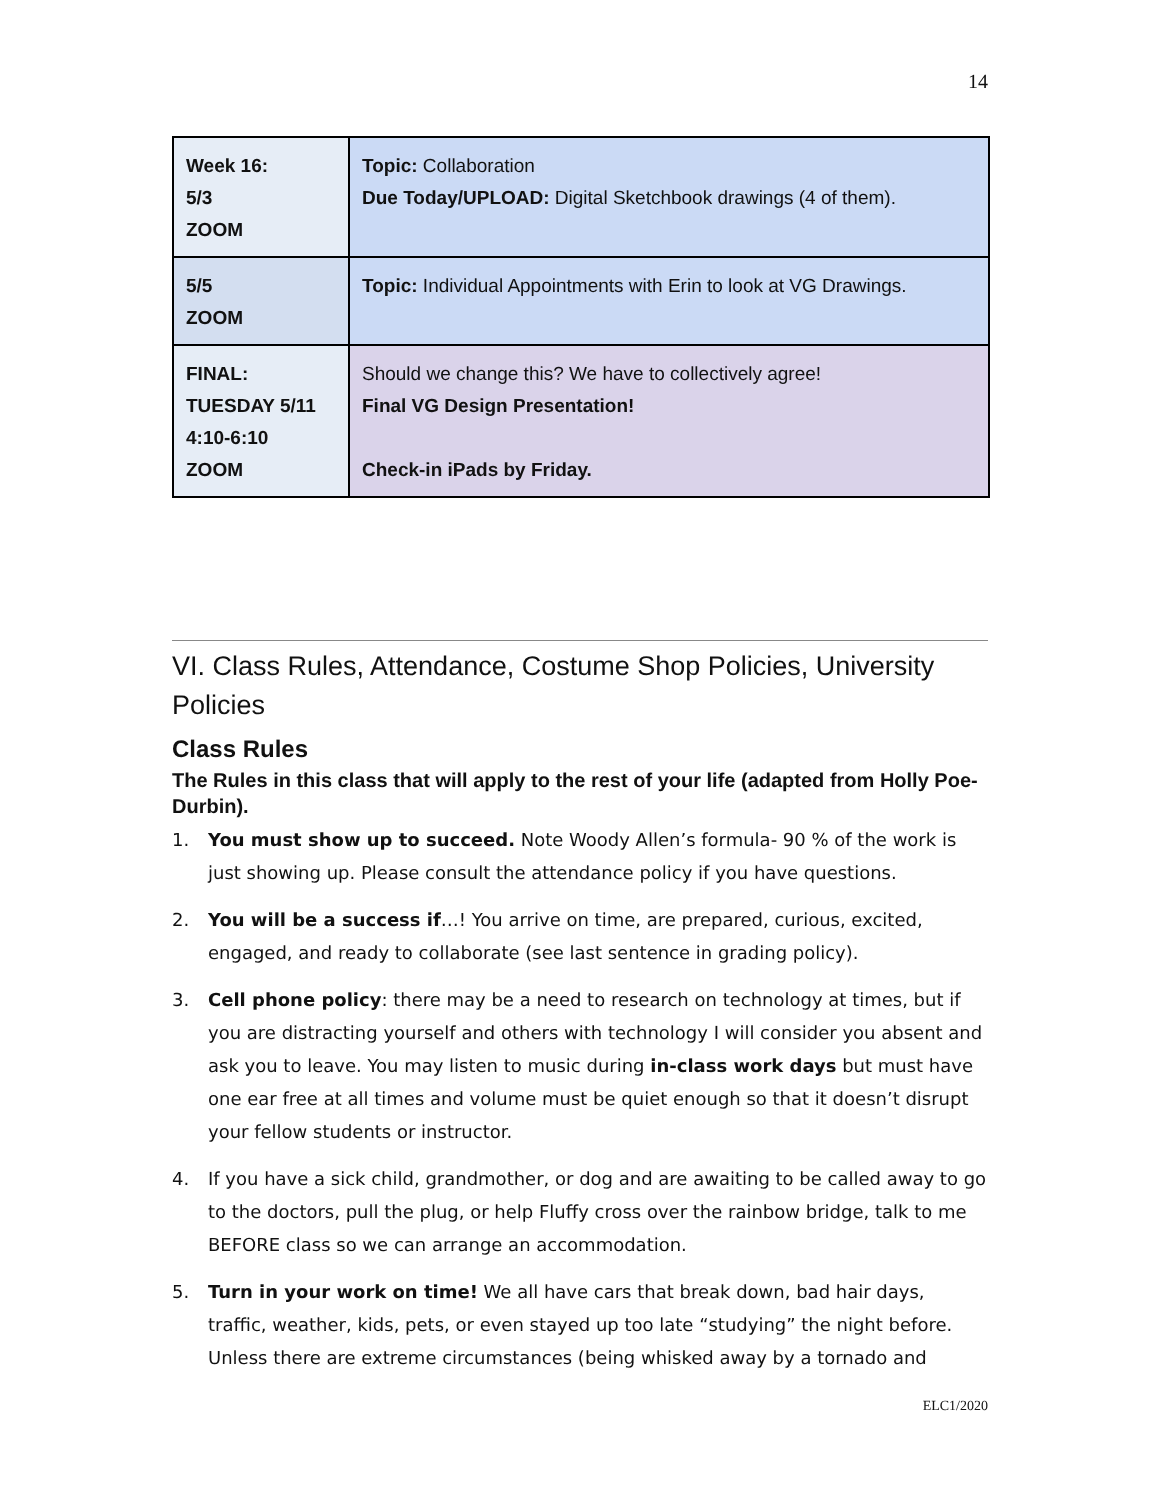14
| Week 16: 5/3 ZOOM | Topic: Collaboration Due Today/UPLOAD: Digital Sketchbook drawings (4 of them). |
| 5/5 ZOOM | Topic: Individual Appointments with Erin to look at VG Drawings. |
| FINAL: TUESDAY 5/11 4:10-6:10 ZOOM | Should we change this? We have to collectively agree! Final VG Design Presentation! Check-in iPads by Friday. |
VI. Class Rules, Attendance, Costume Shop Policies, University Policies
Class Rules
The Rules in this class that will apply to the rest of your life (adapted from Holly Poe-Durbin).
1. You must show up to succeed. Note Woody Allen’s formula- 90 % of the work is just showing up. Please consult the attendance policy if you have questions.
2. You will be a success if…! You arrive on time, are prepared, curious, excited, engaged, and ready to collaborate (see last sentence in grading policy).
3. Cell phone policy: there may be a need to research on technology at times, but if you are distracting yourself and others with technology I will consider you absent and ask you to leave. You may listen to music during in-class work days but must have one ear free at all times and volume must be quiet enough so that it doesn’t disrupt your fellow students or instructor.
4. If you have a sick child, grandmother, or dog and are awaiting to be called away to go to the doctors, pull the plug, or help Fluffy cross over the rainbow bridge, talk to me BEFORE class so we can arrange an accommodation.
5. Turn in your work on time! We all have cars that break down, bad hair days, traffic, weather, kids, pets, or even stayed up too late “studying” the night before. Unless there are extreme circumstances (being whisked away by a tornado and
ELC1/2020